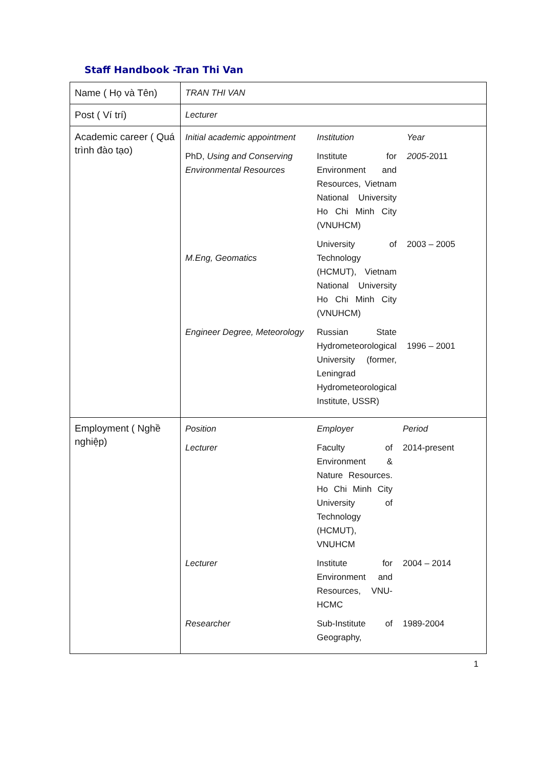Staff Handbook -Tran Thi Van
| Name ( Họ và Tên) | TRAN THI VAN |
| Post ( Ví trí) | Lecturer |
| Academic career ( Quá trình đào tạo) | / Initial academic appointment / Institution / Year / / PhD, Using and Conserving Environmental Resources / Institute for Environment and Resources, Vietnam National University Ho Chi Minh City (VNUHCM) / 2005 -2011 / / M.Eng, Geomatics / University of Technology (HCMUT), Vietnam National University Ho Chi Minh City (VNUHCM) / 2003 – 2005 / / Engineer Degree, Meteorology / Russian State Hydrometeorological University (former, Leningrad Hydrometeorological Institute, USSR) / 1996 – 2001 / |
| Employment ( Nghề nghiệp) | / Position / Employer / Period / / Lecturer / Faculty of Environment & Nature Resources. Ho Chi Minh City University of Technology (HCMUT), VNUHCM / 2014-present / / Lecturer / Institute for Environment and Resources, VNU-HCMC / 2004 – 2014 / / Researcher / Sub-Institute of Geography, / 1989-2004 / |
1